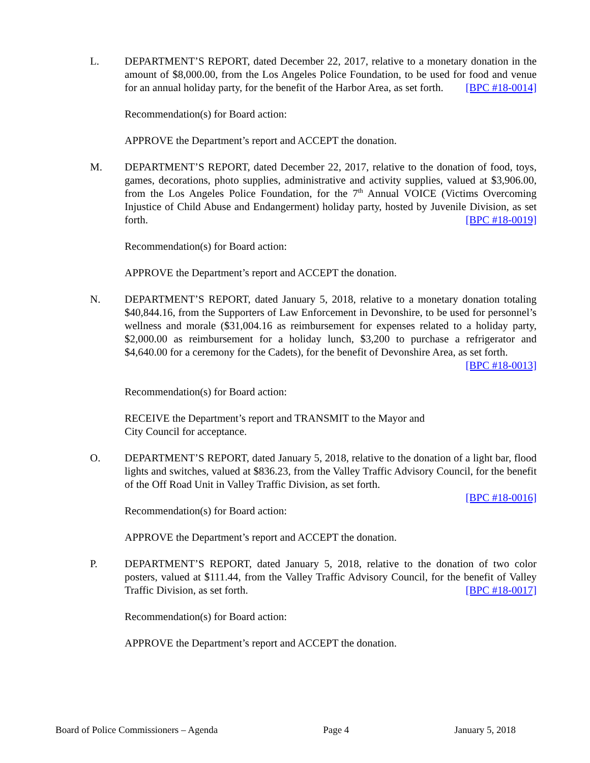L. DEPARTMENT’S REPORT, dated December 22, 2017, relative to a monetary donation in the amount of $8,000.00, from the Los Angeles Police Foundation, to be used for food and venue for an annual holiday party, for the benefit of the Harbor Area, as set forth. [BPC #18-0014]
Recommendation(s) for Board action:
APPROVE the Department’s report and ACCEPT the donation.
M. DEPARTMENT’S REPORT, dated December 22, 2017, relative to the donation of food, toys, games, decorations, photo supplies, administrative and activity supplies, valued at $3,906.00, from the Los Angeles Police Foundation, for the 7<sup>th</sup> Annual VOICE (Victims Overcoming Injustice of Child Abuse and Endangerment) holiday party, hosted by Juvenile Division, as set forth. [BPC #18-0019]
Recommendation(s) for Board action:
APPROVE the Department’s report and ACCEPT the donation.
N. DEPARTMENT’S REPORT, dated January 5, 2018, relative to a monetary donation totaling $40,844.16, from the Supporters of Law Enforcement in Devonshire, to be used for personnel’s wellness and morale ($31,004.16 as reimbursement for expenses related to a holiday party, $2,000.00 as reimbursement for a holiday lunch, $3,200 to purchase a refrigerator and $4,640.00 for a ceremony for the Cadets), for the benefit of Devonshire Area, as set forth. [BPC #18-0013]
Recommendation(s) for Board action:
RECEIVE the Department’s report and TRANSMIT to the Mayor and
City Council for acceptance.
O. DEPARTMENT’S REPORT, dated January 5, 2018, relative to the donation of a light bar, flood lights and switches, valued at $836.23, from the Valley Traffic Advisory Council, for the benefit of the Off Road Unit in Valley Traffic Division, as set forth.
[BPC #18-0016]
Recommendation(s) for Board action:
APPROVE the Department’s report and ACCEPT the donation.
P. DEPARTMENT’S REPORT, dated January 5, 2018, relative to the donation of two color posters, valued at $111.44, from the Valley Traffic Advisory Council, for the benefit of Valley Traffic Division, as set forth. [BPC #18-0017]
Recommendation(s) for Board action:
APPROVE the Department’s report and ACCEPT the donation.
Board of Police Commissioners – Agenda Page 4 January 5, 2018